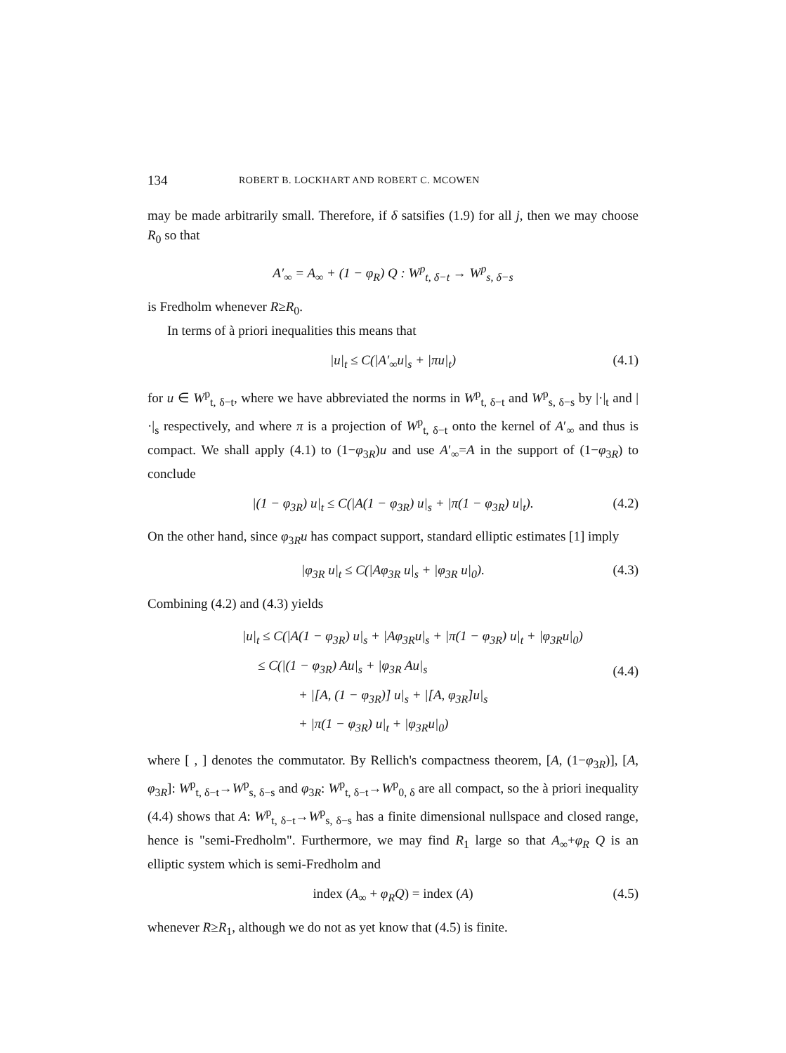134 ROBERT B. LOCKHART AND ROBERT C. MCOWEN
may be made arbitrarily small. Therefore, if δ satsifies (1.9) for all j, then we may choose R<sub>0</sub> so that
A′<sub>∞</sub> = A<sub>∞</sub> + (1 − φ<sub>R</sub>) Q : W<sup>p</sup><sub>t, δ−t</sub> → W<sup>p</sup><sub>s, δ−s</sub>
is Fredholm whenever R≥R<sub>0</sub>.
In terms of à priori inequalities this means that
|u|<sub>t</sub> ≤ C(|A′<sub>∞</sub>u|<sub>s</sub> + |πu|<sub>t</sub>) (4.1)
for u ∈ W<sup>p</sup><sub>t, δ−t</sub>, where we have abbreviated the norms in W<sup>p</sup><sub>t, δ−t</sub> and W<sup>p</sup><sub>s, δ−s</sub> by |·|<sub>t</sub> and |·|<sub>s</sub> respectively, and where π is a projection of W<sup>p</sup><sub>t, δ−t</sub> onto the kernel of A′<sub>∞</sub> and thus is compact. We shall apply (4.1) to (1−φ<sub>3R</sub>)u and use A′<sub>∞</sub>=A in the support of (1−φ<sub>3R</sub>) to conclude
|(1 − φ<sub>3R</sub>) u|<sub>t</sub> ≤ C(|A(1 − φ<sub>3R</sub>) u|<sub>s</sub> + |π(1 − φ<sub>3R</sub>) u|<sub>t</sub>). (4.2)
On the other hand, since φ<sub>3R</sub>u has compact support, standard elliptic estimates [1] imply
|φ<sub>3R</sub> u|<sub>t</sub> ≤ C(|Aφ<sub>3R</sub> u|<sub>s</sub> + |φ<sub>3R</sub> u|<sub>0</sub>). (4.3)
Combining (4.2) and (4.3) yields
|u|<sub>t</sub> ≤ C(|A(1 − φ<sub>3R</sub>) u|<sub>s</sub> + |Aφ<sub>3R</sub>u|<sub>s</sub> + |π(1 − φ<sub>3R</sub>) u|<sub>t</sub> + |φ<sub>3R</sub>u|<sub>0</sub>)
≤ C(|(1 − φ<sub>3R</sub>) Au|<sub>s</sub> + |φ<sub>3R</sub> Au|<sub>s</sub>
+ |[A, (1 − φ<sub>3R</sub>)] u|<sub>s</sub> + |[A, φ<sub>3R</sub>]u|<sub>s</sub>
+ |π(1 − φ<sub>3R</sub>) u|<sub>t</sub> + |φ<sub>3R</sub>u|<sub>0</sub>)
(4.4)
where [ , ] denotes the commutator. By Rellich's compactness theorem, [A, (1−φ<sub>3R</sub>)], [A, φ<sub>3R</sub>]: W<sup>p</sup><sub>t, δ−t</sub>→W<sup>p</sup><sub>s, δ−s</sub> and φ<sub>3R</sub>: W<sup>p</sup><sub>t, δ−t</sub>→W<sup>p</sup><sub>0, δ</sub> are all compact, so the à priori inequality (4.4) shows that A: W<sup>p</sup><sub>t, δ−t</sub>→W<sup>p</sup><sub>s, δ−s</sub> has a finite dimensional nullspace and closed range, hence is "semi-Fredholm". Furthermore, we may find R<sub>1</sub> large so that A<sub>∞</sub>+φ<sub>R</sub> Q is an elliptic system which is semi-Fredholm and
index (A<sub>∞</sub> + φ<sub>R</sub>Q) = index (A) (4.5)
whenever R≥R<sub>1</sub>, although we do not as yet know that (4.5) is finite.